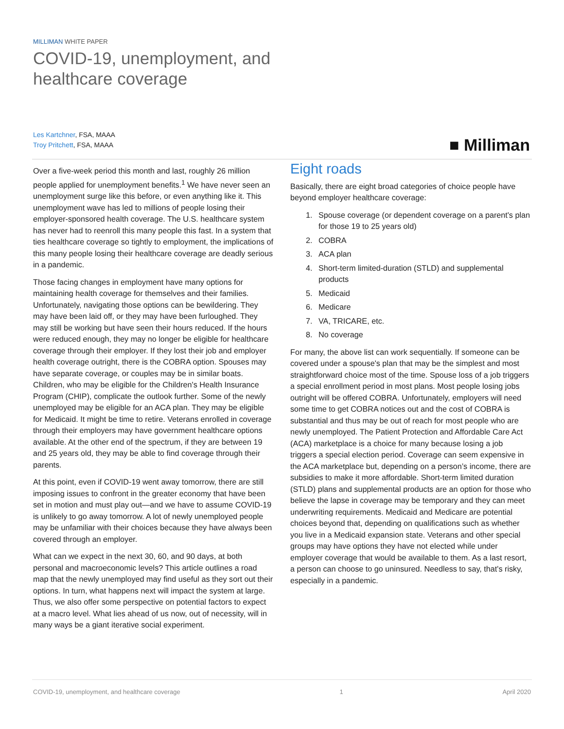MILLIMAN WHITE PAPER
COVID-19, unemployment, and
healthcare coverage
Les Kartchner, FSA, MAAA
Troy Pritchett, FSA, MAAA
■ Milliman
Over a five-week period this month and last, roughly 26 million people applied for unemployment benefits.<sup>1</sup> We have never seen an unemployment surge like this before, or even anything like it. This unemployment wave has led to millions of people losing their employer-sponsored health coverage. The U.S. healthcare system has never had to reenroll this many people this fast. In a system that ties healthcare coverage so tightly to employment, the implications of this many people losing their healthcare coverage are deadly serious in a pandemic.
Those facing changes in employment have many options for maintaining health coverage for themselves and their families. Unfortunately, navigating those options can be bewildering. They may have been laid off, or they may have been furloughed. They may still be working but have seen their hours reduced. If the hours were reduced enough, they may no longer be eligible for healthcare coverage through their employer. If they lost their job and employer health coverage outright, there is the COBRA option. Spouses may have separate coverage, or couples may be in similar boats. Children, who may be eligible for the Children's Health Insurance Program (CHIP), complicate the outlook further. Some of the newly unemployed may be eligible for an ACA plan. They may be eligible for Medicaid. It might be time to retire. Veterans enrolled in coverage through their employers may have government healthcare options available. At the other end of the spectrum, if they are between 19 and 25 years old, they may be able to find coverage through their parents.
At this point, even if COVID-19 went away tomorrow, there are still imposing issues to confront in the greater economy that have been set in motion and must play out—and we have to assume COVID-19 is unlikely to go away tomorrow. A lot of newly unemployed people may be unfamiliar with their choices because they have always been covered through an employer.
What can we expect in the next 30, 60, and 90 days, at both personal and macroeconomic levels? This article outlines a road map that the newly unemployed may find useful as they sort out their options. In turn, what happens next will impact the system at large. Thus, we also offer some perspective on potential factors to expect at a macro level. What lies ahead of us now, out of necessity, will in many ways be a giant iterative social experiment.
Eight roads
Basically, there are eight broad categories of choice people have beyond employer healthcare coverage:
1. Spouse coverage (or dependent coverage on a parent's plan for those 19 to 25 years old)
2. COBRA
3. ACA plan
4. Short-term limited-duration (STLD) and supplemental products
5. Medicaid
6. Medicare
7. VA, TRICARE, etc.
8. No coverage
For many, the above list can work sequentially. If someone can be covered under a spouse's plan that may be the simplest and most straightforward choice most of the time. Spouse loss of a job triggers a special enrollment period in most plans. Most people losing jobs outright will be offered COBRA. Unfortunately, employers will need some time to get COBRA notices out and the cost of COBRA is substantial and thus may be out of reach for most people who are newly unemployed. The Patient Protection and Affordable Care Act (ACA) marketplace is a choice for many because losing a job triggers a special election period. Coverage can seem expensive in the ACA marketplace but, depending on a person’s income, there are subsidies to make it more affordable. Short-term limited duration (STLD) plans and supplemental products are an option for those who believe the lapse in coverage may be temporary and they can meet underwriting requirements. Medicaid and Medicare are potential choices beyond that, depending on qualifications such as whether you live in a Medicaid expansion state. Veterans and other special groups may have options they have not elected while under employer coverage that would be available to them. As a last resort, a person can choose to go uninsured. Needless to say, that's risky, especially in a pandemic.
COVID-19, unemployment, and healthcare coverage 1 April 2020